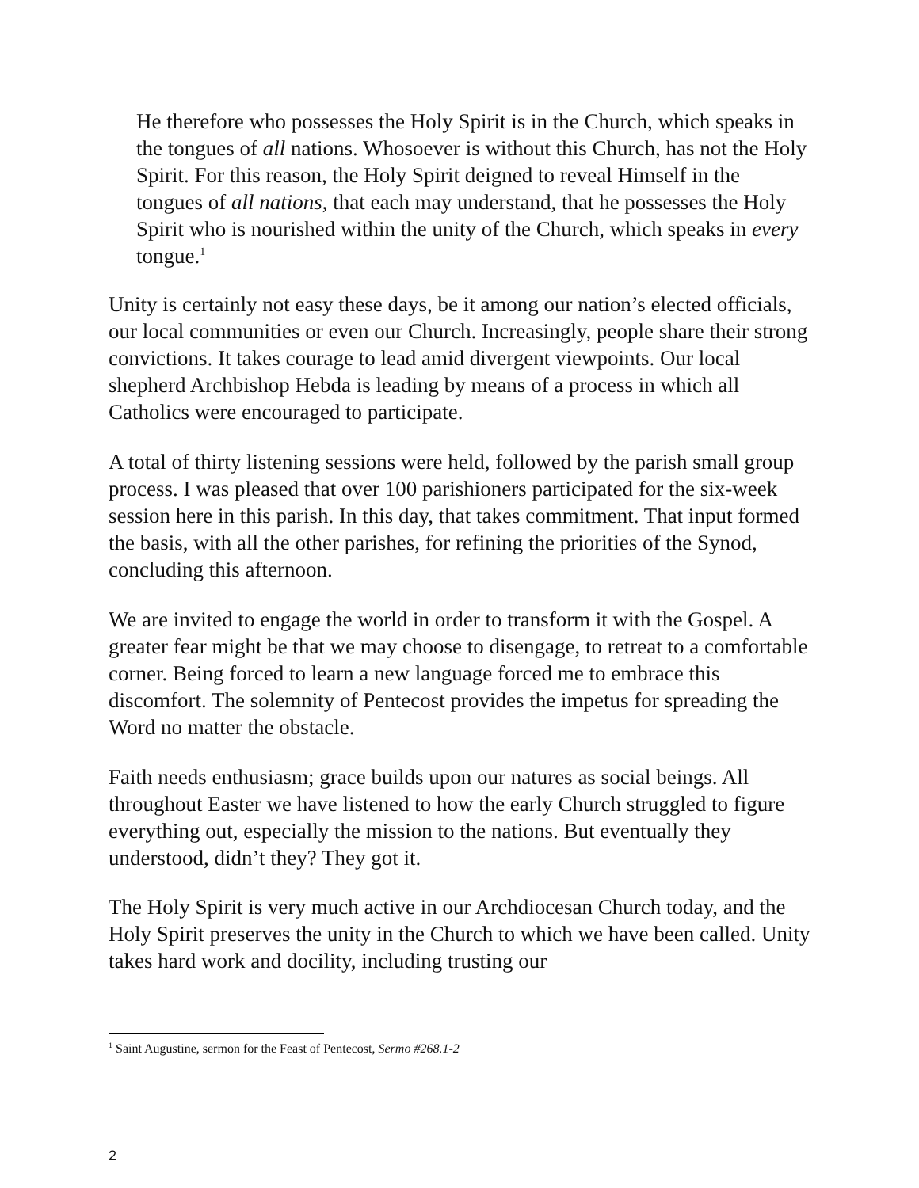He therefore who possesses the Holy Spirit is in the Church, which speaks in the tongues of all nations. Whosoever is without this Church, has not the Holy Spirit. For this reason, the Holy Spirit deigned to reveal Himself in the tongues of all nations, that each may understand, that he possesses the Holy Spirit who is nourished within the unity of the Church, which speaks in every tongue.<sup>1</sup>
Unity is certainly not easy these days, be it among our nation’s elected officials, our local communities or even our Church. Increasingly, people share their strong convictions. It takes courage to lead amid divergent viewpoints. Our local shepherd Archbishop Hebda is leading by means of a process in which all Catholics were encouraged to participate.
A total of thirty listening sessions were held, followed by the parish small group process. I was pleased that over 100 parishioners participated for the six-week session here in this parish. In this day, that takes commitment. That input formed the basis, with all the other parishes, for refining the priorities of the Synod, concluding this afternoon.
We are invited to engage the world in order to transform it with the Gospel. A greater fear might be that we may choose to disengage, to retreat to a comfortable corner. Being forced to learn a new language forced me to embrace this discomfort. The solemnity of Pentecost provides the impetus for spreading the Word no matter the obstacle.
Faith needs enthusiasm; grace builds upon our natures as social beings. All throughout Easter we have listened to how the early Church struggled to figure everything out, especially the mission to the nations. But eventually they understood, didn’t they? They got it.
The Holy Spirit is very much active in our Archdiocesan Church today, and the Holy Spirit preserves the unity in the Church to which we have been called. Unity takes hard work and docility, including trusting our
<sup>1</sup> Saint Augustine, sermon for the Feast of Pentecost, Sermo #268.1-2
2